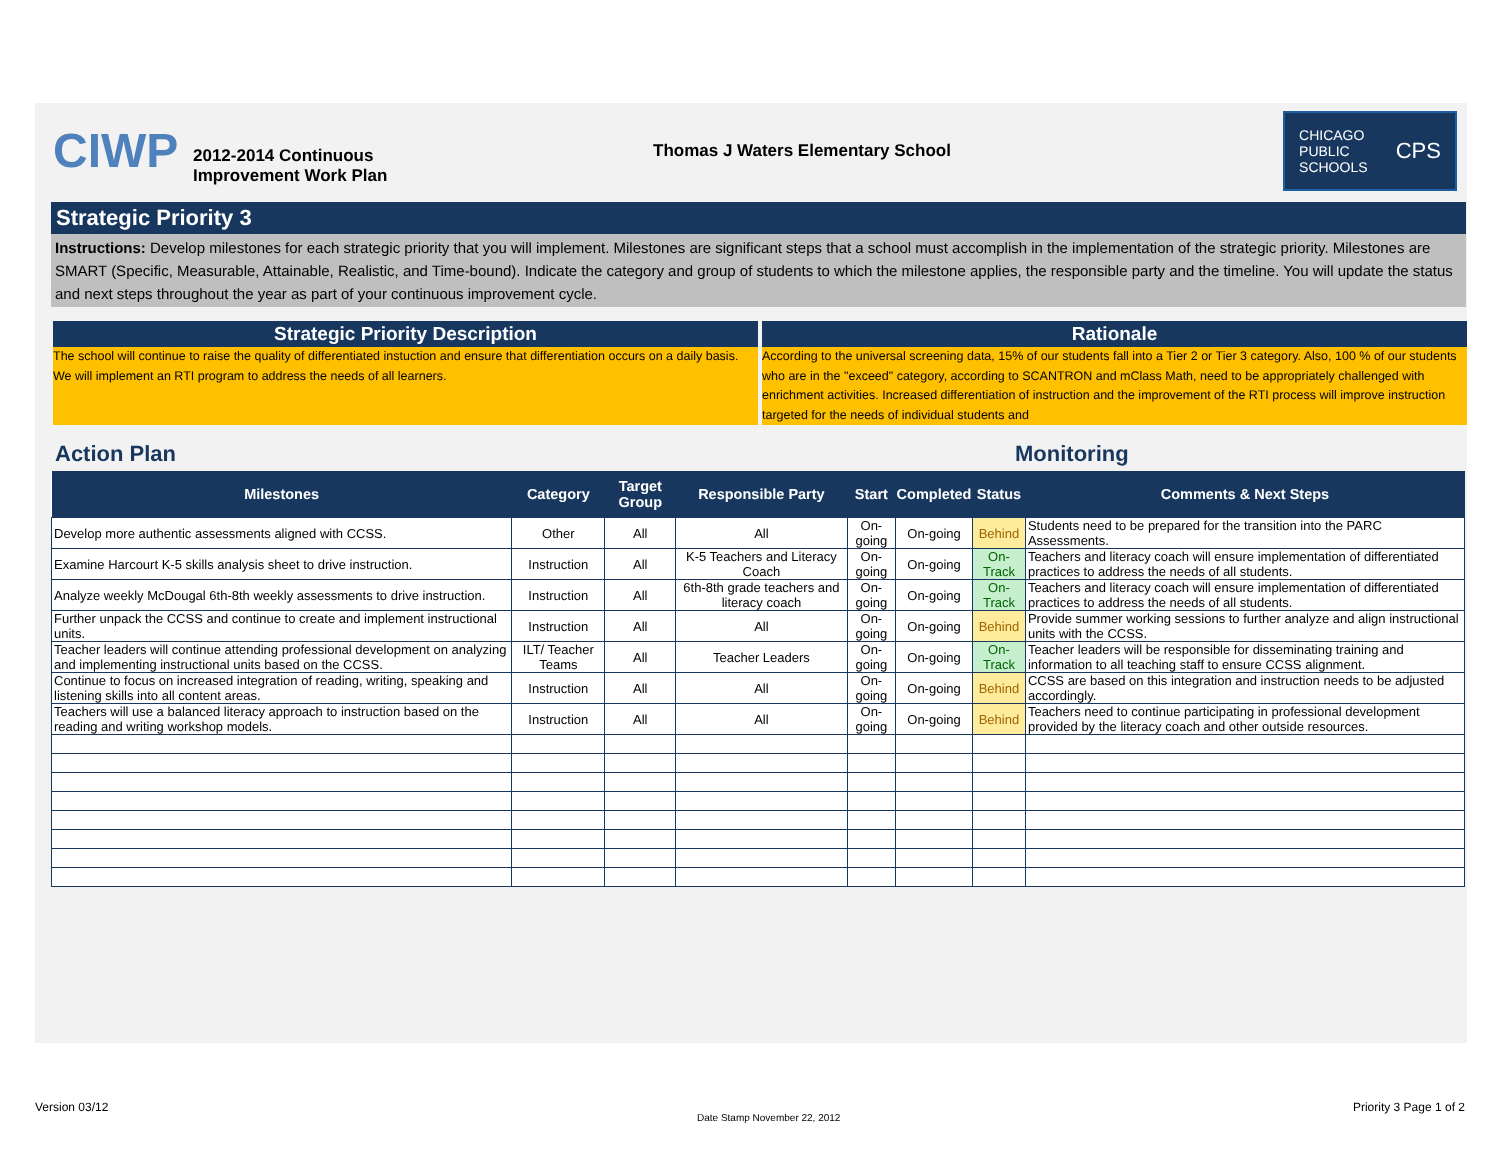CIWP
2012-2014 Continuous
Improvement Work Plan
Thomas J Waters Elementary School
CHICAGO
PUBLIC
SCHOOLS CPS
Strategic Priority 3
Instructions: Develop milestones for each strategic priority that you will implement. Milestones are significant steps that a school must accomplish in the implementation of the strategic priority. Milestones are SMART (Specific, Measurable, Attainable, Realistic, and Time-bound). Indicate the category and group of students to which the milestone applies, the responsible party and the timeline. You will update the status and next steps throughout the year as part of your continuous improvement cycle.
Strategic Priority Description
The school will continue to raise the quality of differentiated instuction and ensure that differentiation occurs on a daily basis. We will implement an RTI program to address the needs of all learners.
Rationale
According to the universal screening data, 15% of our students fall into a Tier 2 or Tier 3 category. Also, 100 % of our students who are in the "exceed" category, according to SCANTRON and mClass Math, need to be appropriately challenged with enrichment activities. Increased differentiation of instruction and the improvement of the RTI process will improve instruction targeted for the needs of individual students and
Action Plan Monitoring
| Milestones | Category | Target Group | Responsible Party | Start | Completed | Status | Comments & Next Steps |
| --- | --- | --- | --- | --- | --- | --- | --- |
| Develop more authentic assessments aligned with CCSS. | Other | All | All | On-going | On-going | Behind | Students need to be prepared for the transition into the PARC Assessments. |
| Examine Harcourt K-5 skills analysis sheet to drive instruction. | Instruction | All | K-5 Teachers and Literacy Coach | On-going | On-going | On-Track | Teachers and literacy coach will ensure implementation of differentiated practices to address the needs of all students. |
| Analyze weekly McDougal 6th-8th weekly assessments to drive instruction. | Instruction | All | 6th-8th grade teachers and literacy coach | On-going | On-going | On-Track | Teachers and literacy coach will ensure implementation of differentiated practices to address the needs of all students. |
| Further unpack the CCSS and continue to create and implement instructional units. | Instruction | All | All | On-going | On-going | Behind | Provide summer working sessions to further analyze and align instructional units with the CCSS. |
| Teacher leaders will continue attending professional development on analyzing and implementing instructional units based on the CCSS. | ILT/ Teacher Teams | All | Teacher Leaders | On-going | On-going | On-Track | Teacher leaders will be responsible for disseminating training and information to all teaching staff to ensure CCSS alignment. |
| Continue to focus on increased integration of reading, writing, speaking and listening skills into all content areas. | Instruction | All | All | On-going | On-going | Behind | CCSS are based on this integration and instruction needs to be adjusted accordingly. |
| Teachers will use a balanced literacy approach to instruction based on the reading and writing workshop models. | Instruction | All | All | On-going | On-going | Behind | Teachers need to continue participating in professional development provided by the literacy coach and other outside resources. |
Version 03/12
Date Stamp November 22, 2012
Priority 3 Page 1 of 2